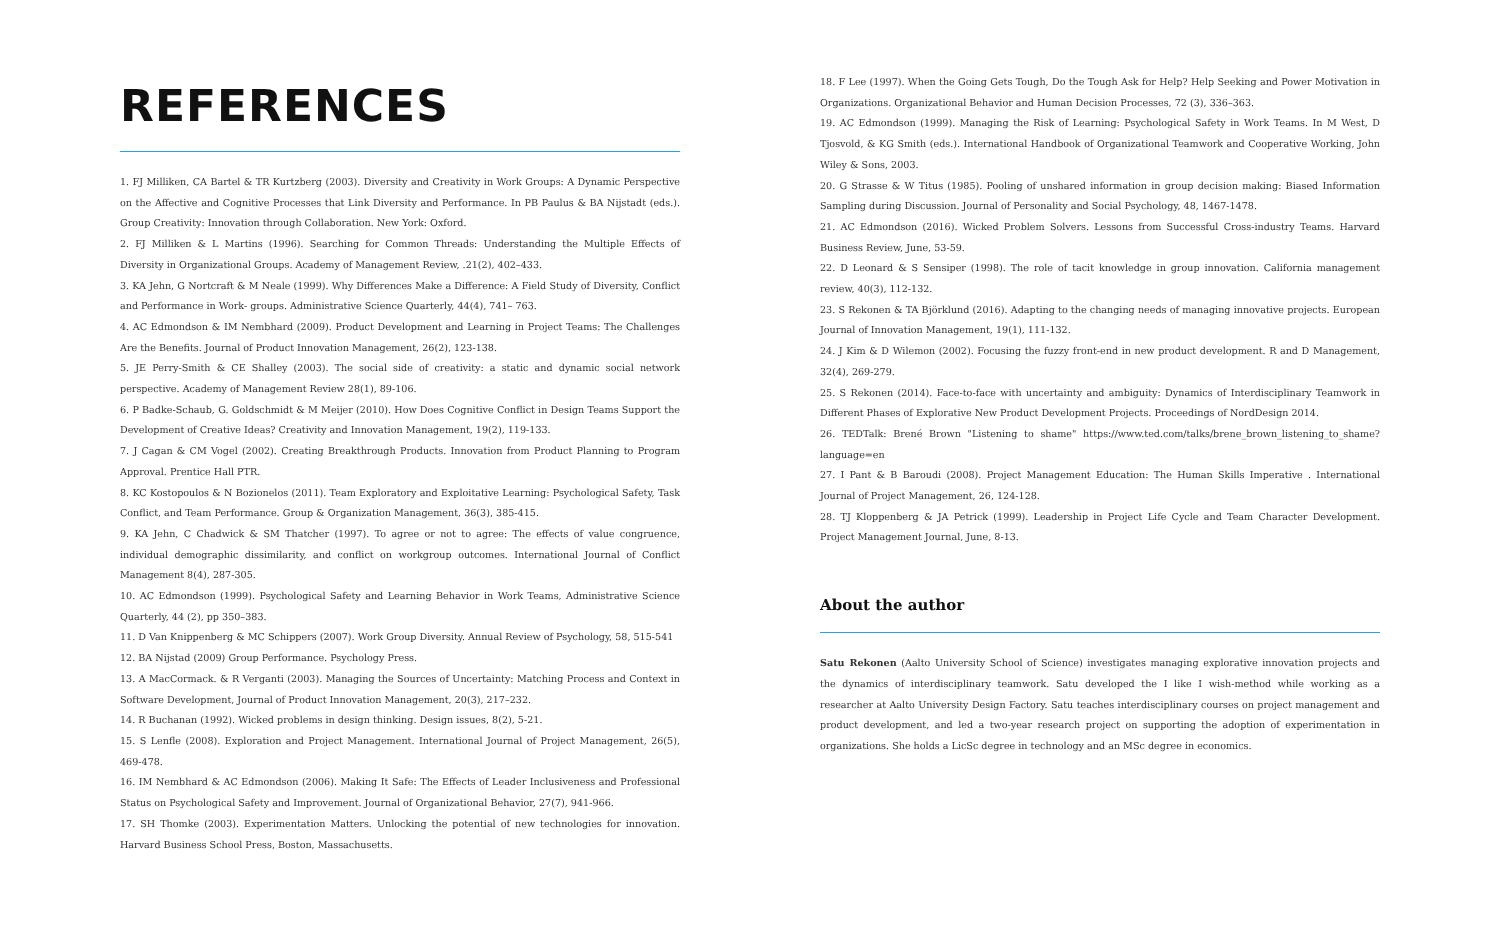REFERENCES
1. FJ Milliken, CA Bartel & TR Kurtzberg (2003). Diversity and Creativity in Work Groups: A Dynamic Perspective on the Affective and Cognitive Processes that Link Diversity and Performance. In PB Paulus & BA Nijstadt (eds.). Group Creativity: Innovation through Collaboration. New York: Oxford.
2. FJ Milliken & L Martins (1996). Searching for Common Threads: Understanding the Multiple Effects of Diversity in Organizational Groups. Academy of Management Review, .21(2), 402–433.
3. KA Jehn, G Nortcraft & M Neale (1999). Why Differences Make a Difference: A Field Study of Diversity, Conflict and Performance in Work- groups. Administrative Science Quarterly, 44(4), 741– 763.
4. AC Edmondson & IM Nembhard (2009). Product Development and Learning in Project Teams: The Challenges Are the Benefits. Journal of Product Innovation Management, 26(2), 123-138.
5. JE Perry-Smith & CE Shalley (2003). The social side of creativity: a static and dynamic social network perspective. Academy of Management Review 28(1), 89-106.
6. P Badke-Schaub, G. Goldschmidt & M Meijer (2010). How Does Cognitive Conflict in Design Teams Support the Development of Creative Ideas? Creativity and Innovation Management, 19(2), 119-133.
7. J Cagan & CM Vogel (2002). Creating Breakthrough Products. Innovation from Product Planning to Program Approval. Prentice Hall PTR.
8. KC Kostopoulos & N Bozionelos (2011). Team Exploratory and Exploitative Learning: Psychological Safety, Task Conflict, and Team Performance. Group & Organization Management, 36(3), 385-415.
9. KA Jehn, C Chadwick & SM Thatcher (1997). To agree or not to agree: The effects of value congruence, individual demographic dissimilarity, and conflict on workgroup outcomes. International Journal of Conflict Management 8(4), 287-305.
10. AC Edmondson (1999). Psychological Safety and Learning Behavior in Work Teams, Administrative Science Quarterly, 44 (2), pp 350–383.
11. D Van Knippenberg & MC Schippers (2007). Work Group Diversity. Annual Review of Psychology, 58, 515-541
12. BA Nijstad (2009) Group Performance. Psychology Press.
13. A MacCormack. & R Verganti (2003). Managing the Sources of Uncertainty: Matching Process and Context in Software Development, Journal of Product Innovation Management, 20(3), 217–232.
14. R Buchanan (1992). Wicked problems in design thinking. Design issues, 8(2), 5-21.
15. S Lenfle (2008). Exploration and Project Management. International Journal of Project Management, 26(5), 469-478.
16. IM Nembhard & AC Edmondson (2006). Making It Safe: The Effects of Leader Inclusiveness and Professional Status on Psychological Safety and Improvement. Journal of Organizational Behavior, 27(7), 941-966.
17. SH Thomke (2003). Experimentation Matters. Unlocking the potential of new technologies for innovation. Harvard Business School Press, Boston, Massachusetts.
18. F Lee (1997). When the Going Gets Tough, Do the Tough Ask for Help? Help Seeking and Power Motivation in Organizations. Organizational Behavior and Human Decision Processes, 72 (3), 336–363.
19. AC Edmondson (1999). Managing the Risk of Learning: Psychological Safety in Work Teams. In M West, D Tjosvold, & KG Smith (eds.). International Handbook of Organizational Teamwork and Cooperative Working, John Wiley & Sons, 2003.
20. G Strasse & W Titus (1985). Pooling of unshared information in group decision making: Biased Information Sampling during Discussion. Journal of Personality and Social Psychology, 48, 1467-1478.
21. AC Edmondson (2016). Wicked Problem Solvers. Lessons from Successful Cross-industry Teams. Harvard Business Review, June, 53-59.
22. D Leonard & S Sensiper (1998). The role of tacit knowledge in group innovation. California management review, 40(3), 112-132.
23. S Rekonen & TA Björklund (2016). Adapting to the changing needs of managing innovative projects. European Journal of Innovation Management, 19(1), 111-132.
24. J Kim & D Wilemon (2002). Focusing the fuzzy front-end in new product development. R and D Management, 32(4), 269-279.
25. S Rekonen (2014). Face-to-face with uncertainty and ambiguity: Dynamics of Interdisciplinary Teamwork in Different Phases of Explorative New Product Development Projects. Proceedings of NordDesign 2014.
26. TEDTalk: Brené Brown "Listening to shame" https://www.ted.com/talks/brene_brown_listening_to_shame?language=en
27. I Pant & B Baroudi (2008). Project Management Education: The Human Skills Imperative . International Journal of Project Management, 26, 124-128.
28. TJ Kloppenberg & JA Petrick (1999). Leadership in Project Life Cycle and Team Character Development. Project Management Journal, June, 8-13.
About the author
Satu Rekonen (Aalto University School of Science) investigates managing explorative innovation projects and the dynamics of interdisciplinary teamwork. Satu developed the I like I wish-method while working as a researcher at Aalto University Design Factory. Satu teaches interdisciplinary courses on project management and product development, and led a two-year research project on supporting the adoption of experimentation in organizations. She holds a LicSc degree in technology and an MSc degree in economics.